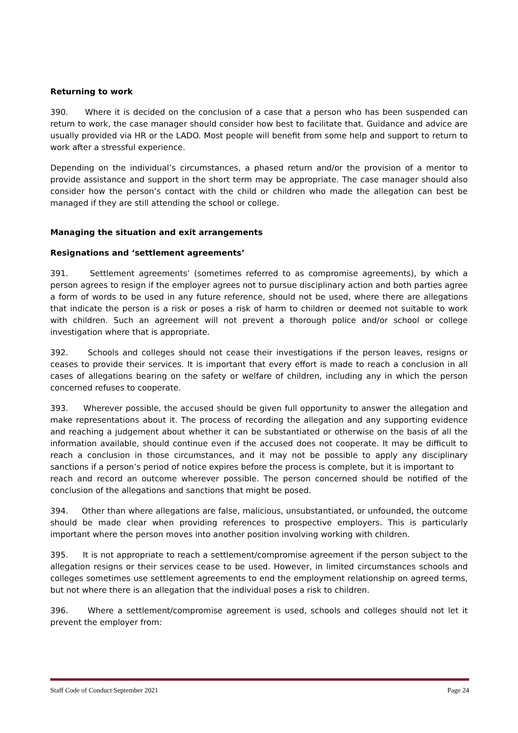Returning to work
390. Where it is decided on the conclusion of a case that a person who has been suspended can return to work, the case manager should consider how best to facilitate that. Guidance and advice are usually provided via HR or the LADO. Most people will benefit from some help and support to return to work after a stressful experience.
Depending on the individual’s circumstances, a phased return and/or the provision of a mentor to provide assistance and support in the short term may be appropriate. The case manager should also consider how the person’s contact with the child or children who made the allegation can best be managed if they are still attending the school or college.
Managing the situation and exit arrangements
Resignations and ‘settlement agreements’
391. Settlement agreements’ (sometimes referred to as compromise agreements), by which a person agrees to resign if the employer agrees not to pursue disciplinary action and both parties agree a form of words to be used in any future reference, should not be used, where there are allegations that indicate the person is a risk or poses a risk of harm to children or deemed not suitable to work with children. Such an agreement will not prevent a thorough police and/or school or college investigation where that is appropriate.
392. Schools and colleges should not cease their investigations if the person leaves, resigns or ceases to provide their services. It is important that every effort is made to reach a conclusion in all cases of allegations bearing on the safety or welfare of children, including any in which the person concerned refuses to cooperate.
393. Wherever possible, the accused should be given full opportunity to answer the allegation and make representations about it. The process of recording the allegation and any supporting evidence and reaching a judgement about whether it can be substantiated or otherwise on the basis of all the information available, should continue even if the accused does not cooperate. It may be difficult to reach a conclusion in those circumstances, and it may not be possible to apply any disciplinary sanctions if a person’s period of notice expires before the process is complete, but it is important to
reach and record an outcome wherever possible. The person concerned should be notified of the conclusion of the allegations and sanctions that might be posed.
394. Other than where allegations are false, malicious, unsubstantiated, or unfounded, the outcome should be made clear when providing references to prospective employers. This is particularly important where the person moves into another position involving working with children.
395. It is not appropriate to reach a settlement/compromise agreement if the person subject to the allegation resigns or their services cease to be used. However, in limited circumstances schools and colleges sometimes use settlement agreements to end the employment relationship on agreed terms, but not where there is an allegation that the individual poses a risk to children.
396. Where a settlement/compromise agreement is used, schools and colleges should not let it prevent the employer from:
Staff Code of Conduct September 2021 Page 24